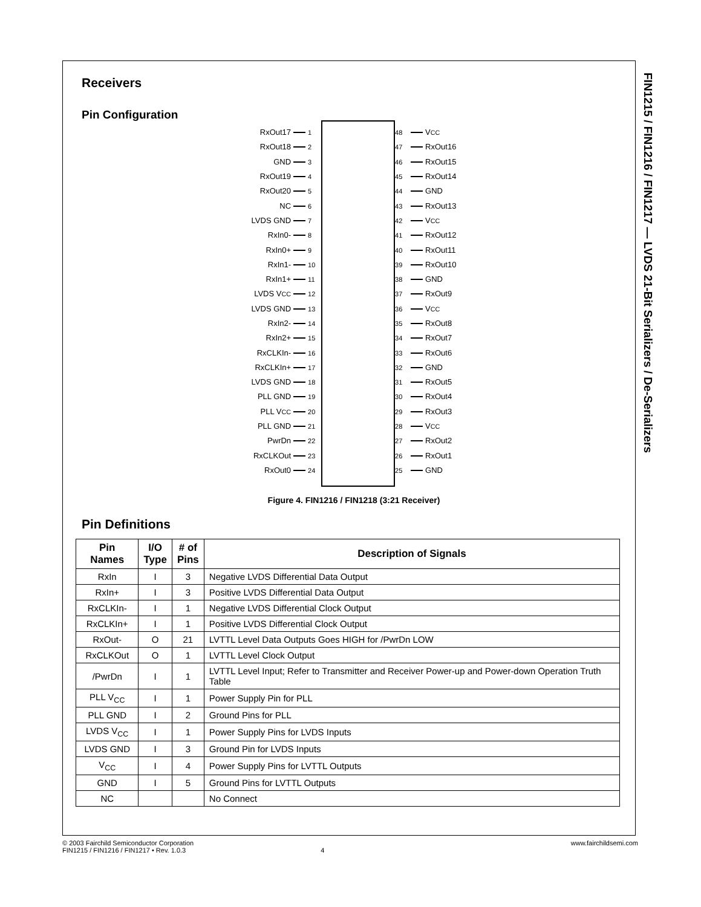FIN1215 / FIN1216 / FIN1217 — LVDS 21-Bit Serializers / De-Serializers
Receivers
Pin Configuration
RxOut17 1
RxOut18 2
GND 3
RxOut19 4
RxOut20 5
NC 6
LVDS GND 7
RxIn0- 8
RxIn0+ 9
RxIn1- 10
RxIn1+ 11
LVDS V<sub>CC</sub> 12
LVDS GND 13
RxIn2- 14
RxIn2+ 15
RxCLKIn- 16
RxCLKIn+ 17
LVDS GND 18
PLL GND 19
PLL V<sub>CC</sub> 20
PLL GND 21
PwrDn 22
RxCLKOut 23
RxOut0 24
48 V<sub>CC</sub>
47 RxOut16
46 RxOut15
45 RxOut14
44 GND
43 RxOut13
42 V<sub>CC</sub>
41 RxOut12
40 RxOut11
39 RxOut10
38 GND
37 RxOut9
36 V<sub>CC</sub>
35 RxOut8
34 RxOut7
33 RxOut6
32 GND
31 RxOut5
30 RxOut4
29 RxOut3
28 V<sub>CC</sub>
27 RxOut2
26 RxOut1
25 GND
Figure 4. FIN1216 / FIN1218 (3:21 Receiver)
Pin Definitions
| Pin Names | I/O Type | # of Pins | Description of Signals |
| --- | --- | --- | --- |
| RxIn | I | 3 | Negative LVDS Differential Data Output |
| RxIn+ | I | 3 | Positive LVDS Differential Data Output |
| RxCLKIn- | I | 1 | Negative LVDS Differential Clock Output |
| RxCLKIn+ | I | 1 | Positive LVDS Differential Clock Output |
| RxOut- | O | 21 | LVTTL Level Data Outputs Goes HIGH for /PwrDn LOW |
| RxCLKOut | O | 1 | LVTTL Level Clock Output |
| /PwrDn | I | 1 | LVTTL Level Input; Refer to Transmitter and Receiver Power-up and Power-down Operation Truth Table |
| PLL V<sub>CC</sub> | I | 1 | Power Supply Pin for PLL |
| PLL GND | I | 2 | Ground Pins for PLL |
| LVDS V<sub>CC</sub> | I | 1 | Power Supply Pins for LVDS Inputs |
| LVDS GND | I | 3 | Ground Pin for LVDS Inputs |
| V<sub>CC</sub> | I | 4 | Power Supply Pins for LVTTL Outputs |
| GND | I | 5 | Ground Pins for LVTTL Outputs |
| NC | | | No Connect |
© 2003 Fairchild Semiconductor Corporation www.fairchildsemi.com
FIN1215 / FIN1216 / FIN1217 • Rev. 1.0.3 4